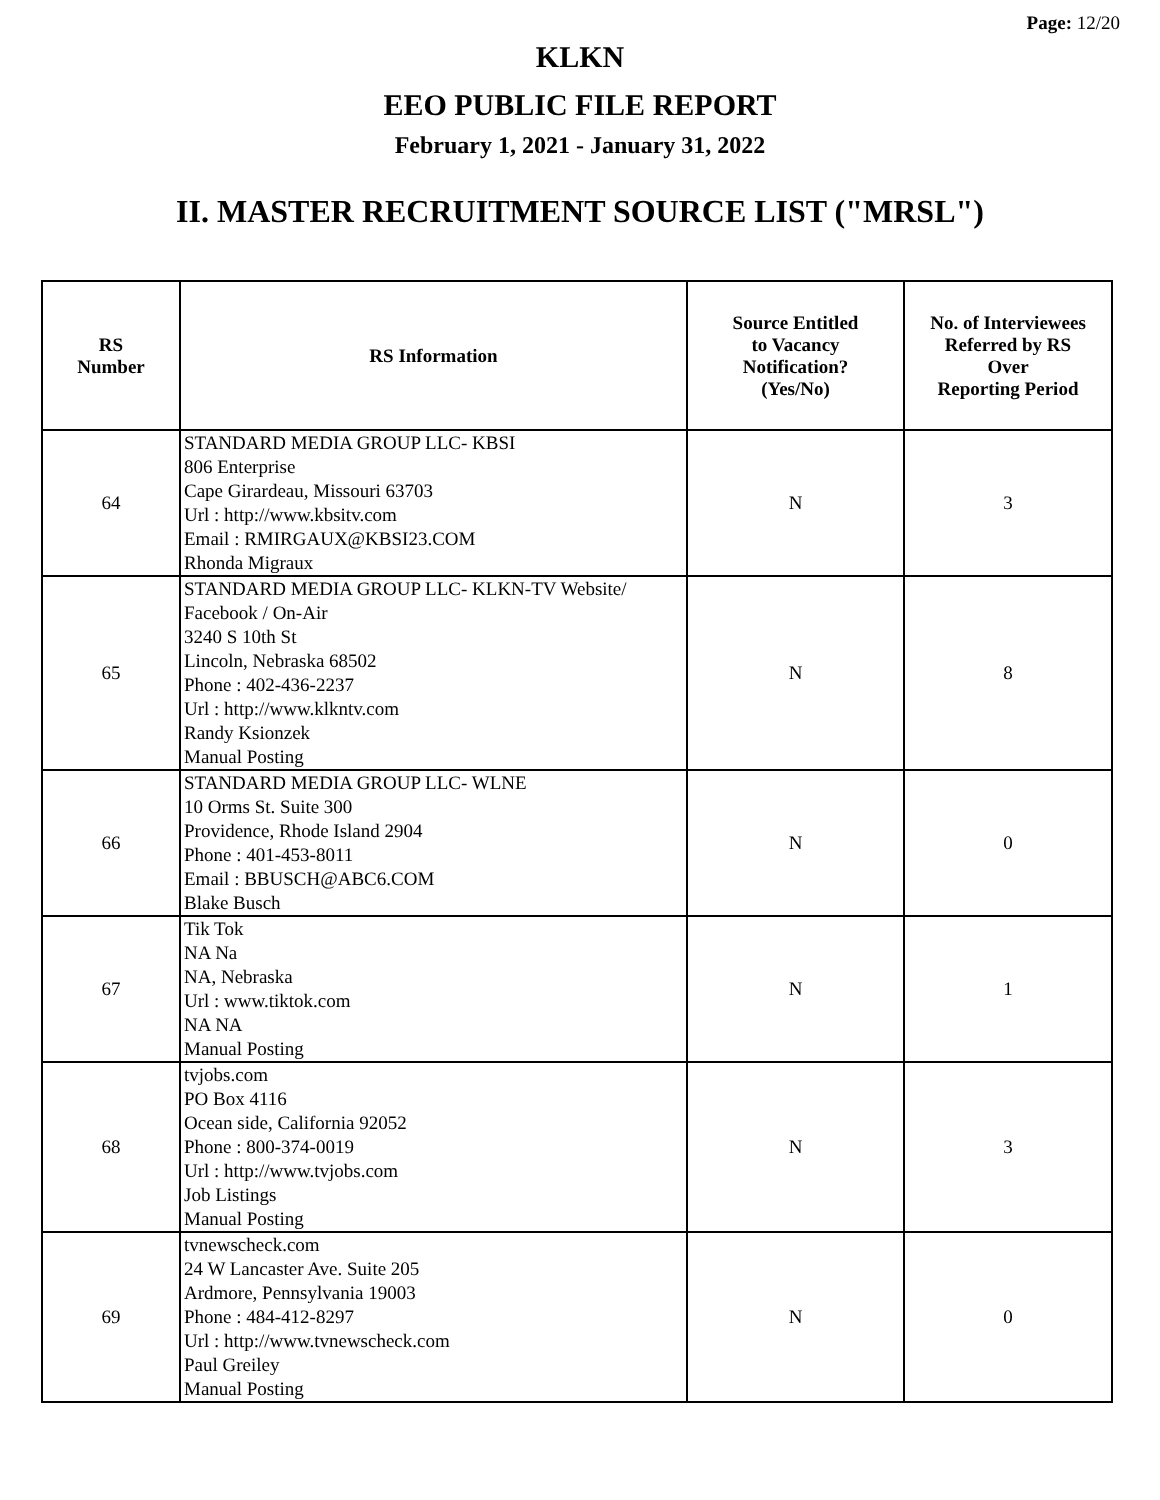Page: 12/20
KLKN
EEO PUBLIC FILE REPORT
February 1, 2021 - January 31, 2022
II. MASTER RECRUITMENT SOURCE LIST ("MRSL")
| RS Number | RS Information | Source Entitled to Vacancy Notification? (Yes/No) | No. of Interviewees Referred by RS Over Reporting Period |
| --- | --- | --- | --- |
| 64 | STANDARD MEDIA GROUP LLC- KBSI 806 Enterprise Cape Girardeau, Missouri 63703 Url : http://www.kbsitv.com Email : RMIRGAUX@KBSI23.COM Rhonda Migraux | N | 3 |
| 65 | STANDARD MEDIA GROUP LLC- KLKN-TV Website/ Facebook / On-Air 3240 S 10th St Lincoln, Nebraska 68502 Phone : 402-436-2237 Url : http://www.klkntv.com Randy Ksionzek Manual Posting | N | 8 |
| 66 | STANDARD MEDIA GROUP LLC- WLNE 10 Orms St. Suite 300 Providence, Rhode Island 2904 Phone : 401-453-8011 Email : BBUSCH@ABC6.COM Blake Busch | N | 0 |
| 67 | Tik Tok NA Na NA, Nebraska Url : www.tiktok.com NA NA Manual Posting | N | 1 |
| 68 | tvjobs.com PO Box 4116 Ocean side, California 92052 Phone : 800-374-0019 Url : http://www.tvjobs.com Job Listings Manual Posting | N | 3 |
| 69 | tvnewscheck.com 24 W Lancaster Ave. Suite 205 Ardmore, Pennsylvania 19003 Phone : 484-412-8297 Url : http://www.tvnewscheck.com Paul Greiley Manual Posting | N | 0 |